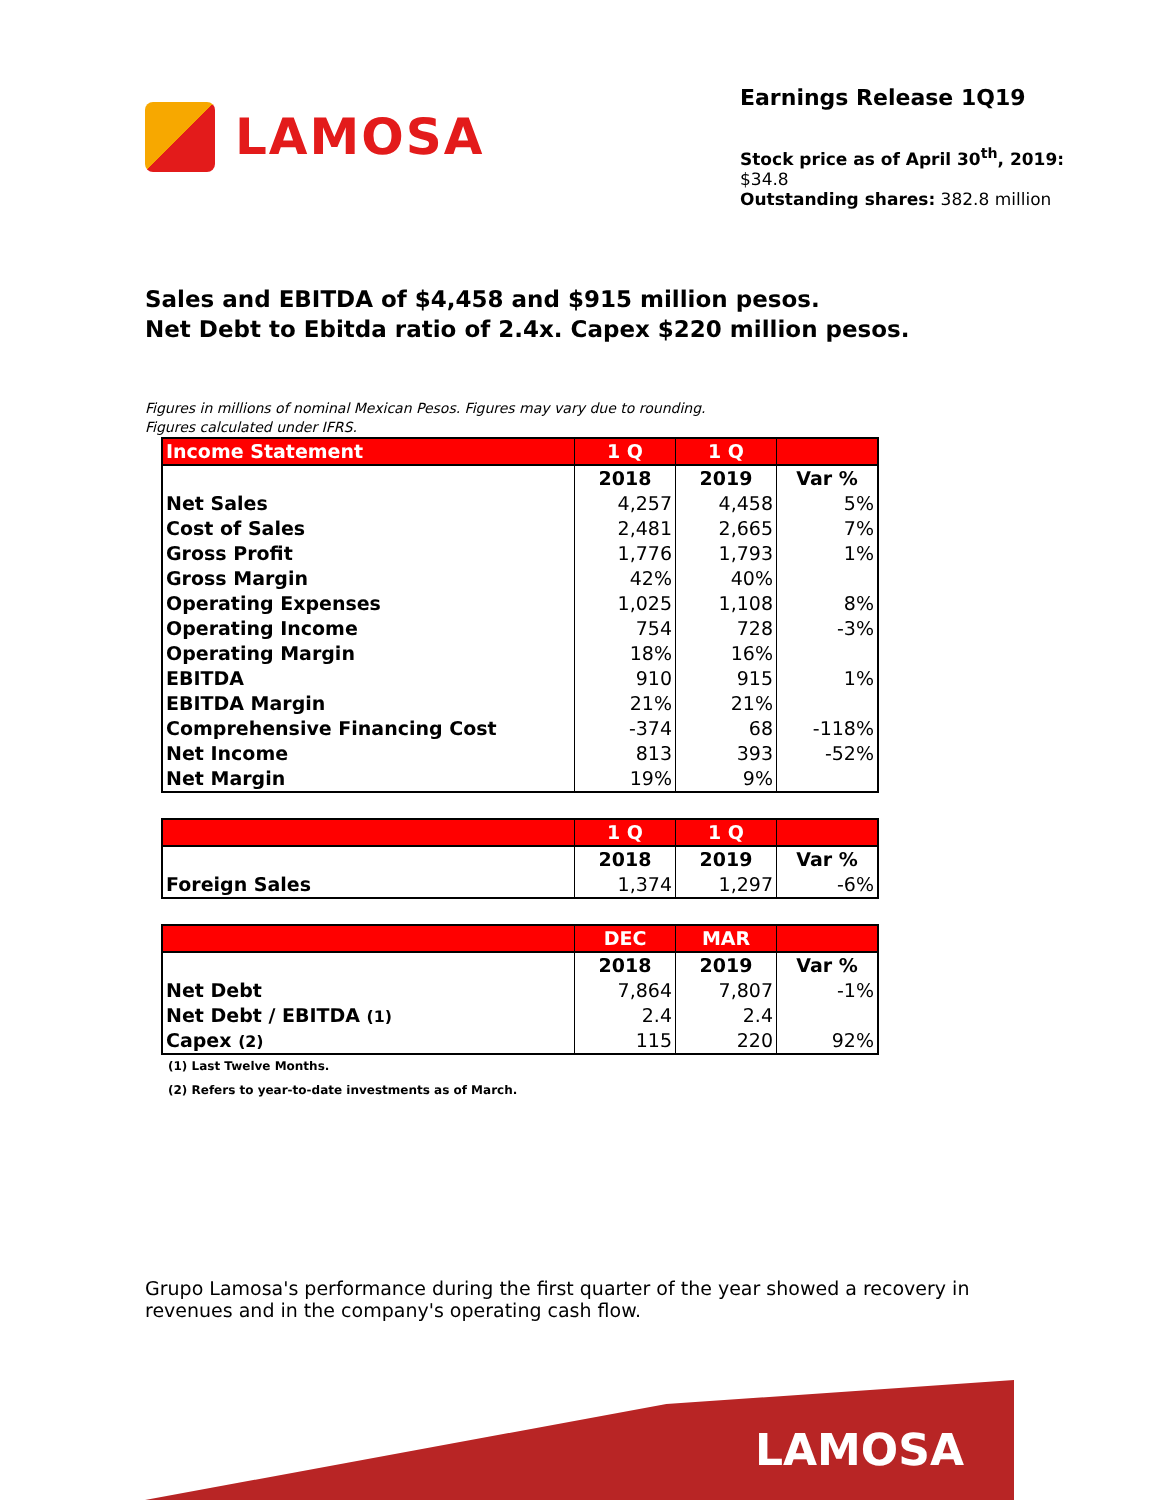LAMOSA
Earnings Release 1Q19
Stock price as of April 30<sup>th</sup>, 2019: $34.8
Outstanding shares: 382.8 million
Sales and EBITDA of $4,458 and $915 million pesos.
Net Debt to Ebitda ratio of 2.4x. Capex $220 million pesos.
Figures in millions of nominal Mexican Pesos. Figures may vary due to rounding.
Figures calculated under IFRS.
| Income Statement | 1 Q | 1 Q | |
| --- | --- | --- | --- |
| | 2018 | 2019 | Var % |
| Net Sales | 4,257 | 4,458 | 5% |
| Cost of Sales | 2,481 | 2,665 | 7% |
| Gross Profit | 1,776 | 1,793 | 1% |
| Gross Margin | 42% | 40% | |
| Operating Expenses | 1,025 | 1,108 | 8% |
| Operating Income | 754 | 728 | -3% |
| Operating Margin | 18% | 16% | |
| EBITDA | 910 | 915 | 1% |
| EBITDA Margin | 21% | 21% | |
| Comprehensive Financing Cost | -374 | 68 | -118% |
| Net Income | 813 | 393 | -52% |
| Net Margin | 19% | 9% | |
| | 1 Q | 1 Q | |
| --- | --- | --- | --- |
| | 2018 | 2019 | Var % |
| Foreign Sales | 1,374 | 1,297 | -6% |
| | DEC | MAR | |
| --- | --- | --- | --- |
| | 2018 | 2019 | Var % |
| Net Debt | 7,864 | 7,807 | -1% |
| Net Debt / EBITDA (1) | 2.4 | 2.4 | |
| Capex (2) | 115 | 220 | 92% |
(1) Last Twelve Months.
(2) Refers to year-to-date investments as of March.
Grupo Lamosa's performance during the first quarter of the year showed a recovery in revenues and in the company's operating cash flow.
LAMOSA